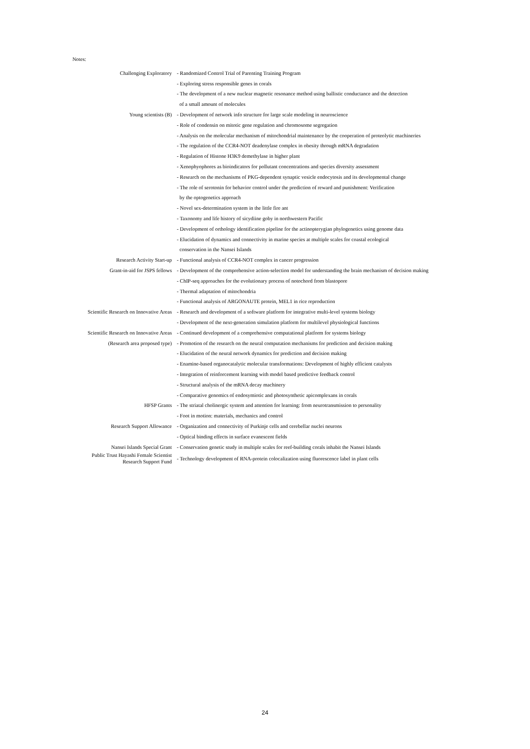Notes:
| Challenging Exploratory | - Randomized Control Trial of Parenting Training Program |
| | - Exploring stress responsible genes in corals |
| | - The development of a new nuclear magnetic resonance method using ballistic conductance and the detection |
| | of a small amount of molecules |
| Young scientists (B) | - Development of network info structure for large scale modeling in neuroscience |
| | - Role of condensin on mitotic gene regulation and chromosome segregation |
| | - Analysis on the molecular mechanism of mitochondrial maintenance by the cooperation of proteolytic machineries |
| | - The regulation of the CCR4-NOT deadenylase complex in obesity through mRNA degradation |
| | - Regulation of Histone H3K9 demethylase in higher plant |
| | - Xenophyophores as bioindicators for pollutant concentrations and species diversity assessment |
| | - Research on the mechanisms of PKG-dependent synaptic vesicle endocytosis and its developmental change |
| | - The role of serotonin for behavior control under the prediction of reward and punishment: Verification |
| | by the optogenetics approach |
| | - Novel sex-determination system in the little fire ant |
| | - Taxonomy and life history of sicydiine goby in northwestern Pacific |
| | - Development of orthology identification pipeline for the actinopterygian phylogenetics using genome data |
| | - Elucidation of dynamics and connectivity in marine species at multiple scales for coastal ecological |
| | conservation in the Nansei Islands |
| Research Activity Start-up | - Functional analysis of CCR4-NOT complex in cancer progression |
| Grant-in-aid for JSPS fellows | - Development of the comprehensive action-selection model for understanding the brain mechanism of decision making |
| | - ChIP-seq approaches for the evolutionary process of notochord from blastopore |
| | - Thermal adaptation of mitochondria |
| | - Functional analysis of ARGONAUTE protein, MEL1 in rice reproduction |
| Scientific Research on Innovative Areas | - Research and development of a software platform for integrative multi-level systems biology |
| | - Development of the next-generation simulation platform for multilevel physiological functions |
| Scientific Research on Innovative Areas | - Continued development of a comprehensive computational platform for systems biology |
| (Research area proposed type) | - Promotion of the research on the neural computation mechanisms for prediction and decision making |
| | - Elucidation of the neural network dynamics for prediction and decision making |
| | - Enamine-based organocatalytic molecular transformations: Development of highly efficient catalysts |
| | - Integration of reinforcement learning with model based predictive feedback control |
| | - Structural analysis of the mRNA decay machinery |
| | - Comparative genomics of endosymiotic and photosynthetic apicomplexans in corals |
| HFSP Grants | - The striatal cholinergic system and attention for learning: from neurotransmission to personality |
| | - Foot in motion: materials, mechanics and control |
| Research Support Allowance | - Organization and connectivity of Purkinje cells and cerebellar nuclei neurons |
| | - Optical binding effects in surface evanescent fields |
| Nansei Islands Special Grant | - Conservation genetic study in multiple scales for reef-building corals inhabit the Nansei Islands |
| Public Trust Hayashi Female Scientist Research Support Fund | - Technology development of RNA-protein colocalization using fluorescence label in plant cells |
24